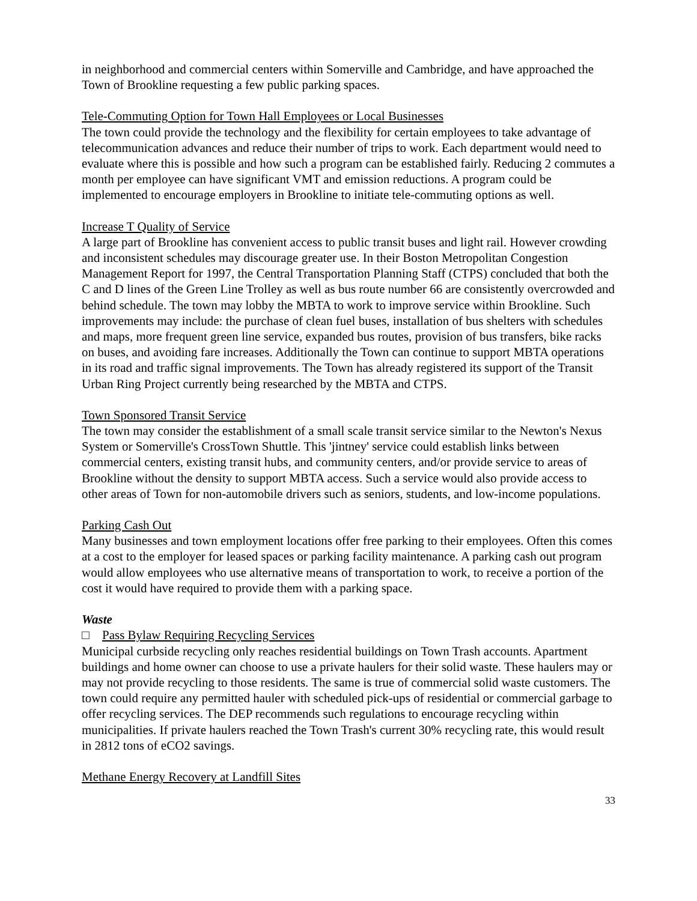in neighborhood and commercial centers within Somerville and Cambridge, and have approached the Town of Brookline requesting a few public parking spaces.
Tele-Commuting Option for Town Hall Employees or Local Businesses
The town could provide the technology and the flexibility for certain employees to take advantage of telecommunication advances and reduce their number of trips to work. Each department would need to evaluate where this is possible and how such a program can be established fairly. Reducing 2 commutes a month per employee can have significant VMT and emission reductions. A program could be implemented to encourage employers in Brookline to initiate tele-commuting options as well.
Increase T Quality of Service
A large part of Brookline has convenient access to public transit buses and light rail. However crowding and inconsistent schedules may discourage greater use. In their Boston Metropolitan Congestion Management Report for 1997, the Central Transportation Planning Staff (CTPS) concluded that both the C and D lines of the Green Line Trolley as well as bus route number 66 are consistently overcrowded and behind schedule. The town may lobby the MBTA to work to improve service within Brookline. Such improvements may include: the purchase of clean fuel buses, installation of bus shelters with schedules and maps, more frequent green line service, expanded bus routes, provision of bus transfers, bike racks on buses, and avoiding fare increases. Additionally the Town can continue to support MBTA operations in its road and traffic signal improvements. The Town has already registered its support of the Transit Urban Ring Project currently being researched by the MBTA and CTPS.
Town Sponsored Transit Service
The town may consider the establishment of a small scale transit service similar to the Newton's Nexus System or Somerville's CrossTown Shuttle. This 'jintney' service could establish links between commercial centers, existing transit hubs, and community centers, and/or provide service to areas of Brookline without the density to support MBTA access. Such a service would also provide access to other areas of Town for non-automobile drivers such as seniors, students, and low-income populations.
Parking Cash Out
Many businesses and town employment locations offer free parking to their employees. Often this comes at a cost to the employer for leased spaces or parking facility maintenance. A parking cash out program would allow employees who use alternative means of transportation to work, to receive a portion of the cost it would have required to provide them with a parking space.
Waste
□ Pass Bylaw Requiring Recycling Services
Municipal curbside recycling only reaches residential buildings on Town Trash accounts. Apartment buildings and home owner can choose to use a private haulers for their solid waste. These haulers may or may not provide recycling to those residents. The same is true of commercial solid waste customers. The town could require any permitted hauler with scheduled pick-ups of residential or commercial garbage to offer recycling services. The DEP recommends such regulations to encourage recycling within municipalities. If private haulers reached the Town Trash's current 30% recycling rate, this would result in 2812 tons of eCO2 savings.
Methane Energy Recovery at Landfill Sites
33